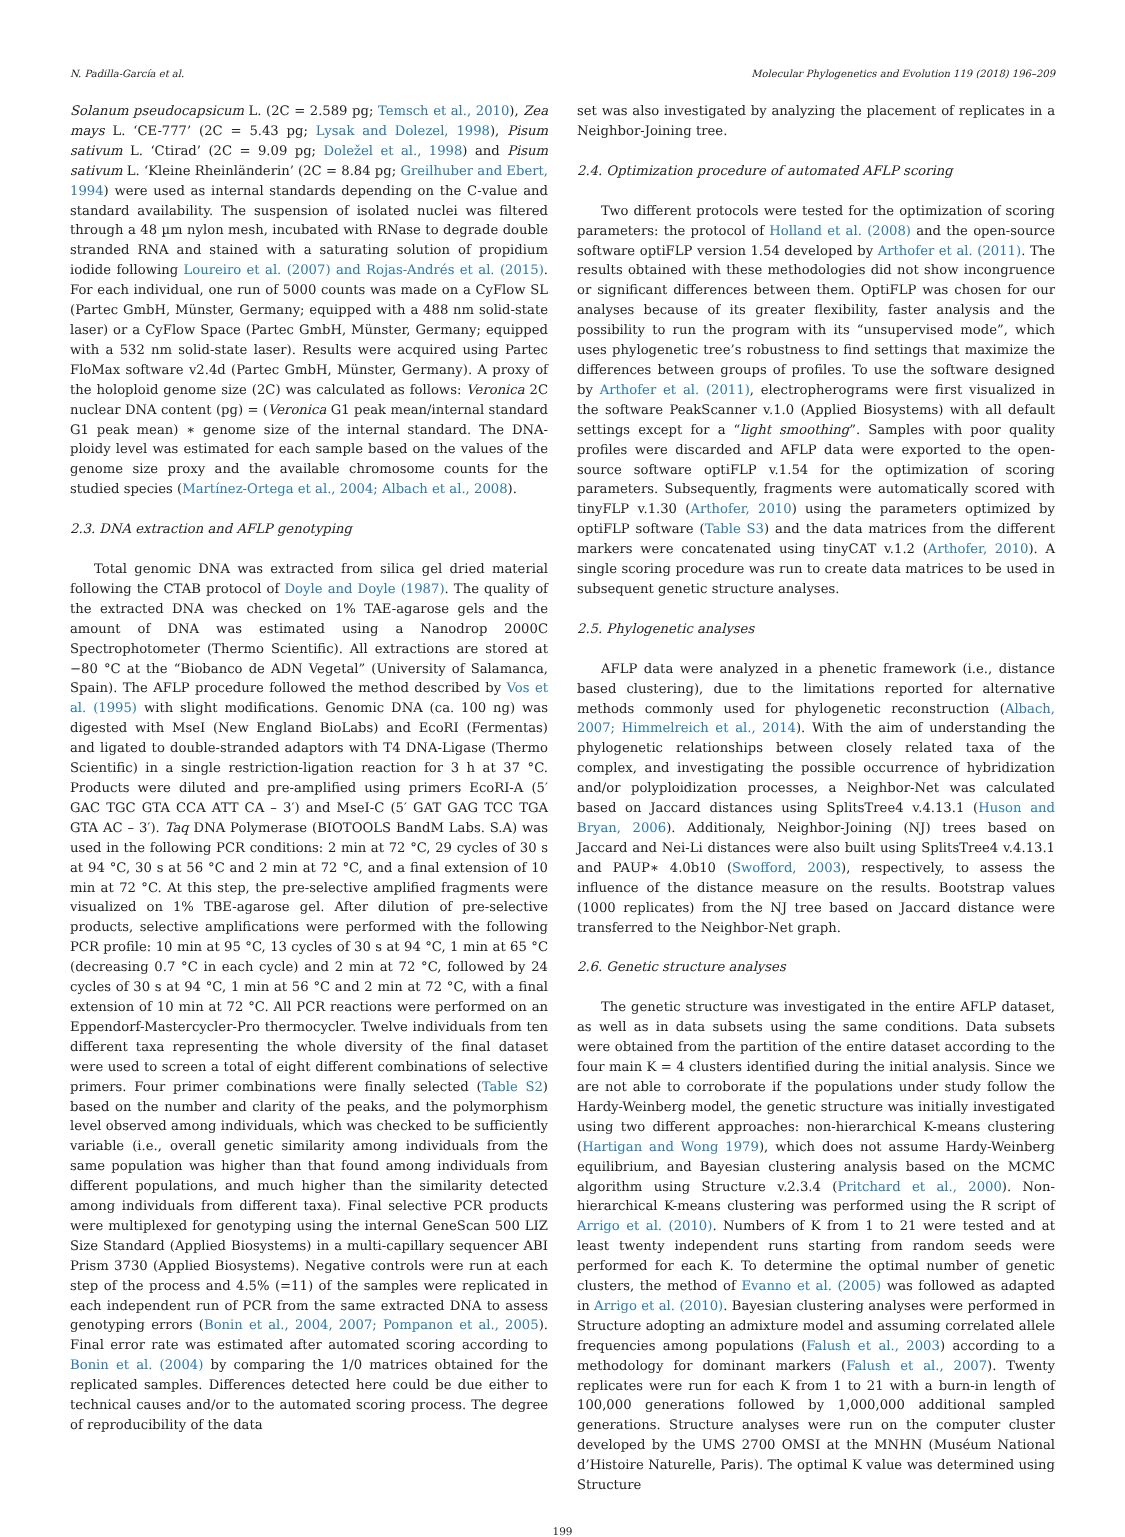N. Padilla-García et al. Molecular Phylogenetics and Evolution 119 (2018) 196–209
Solanum pseudocapsicum L. (2C = 2.589 pg; Temsch et al., 2010), Zea mays L. ‘CE-777’ (2C = 5.43 pg; Lysak and Dolezel, 1998), Pisum sativum L. ‘Ctirad’ (2C = 9.09 pg; Doležel et al., 1998) and Pisum sativum L. ‘Kleine Rheinländerin’ (2C = 8.84 pg; Greilhuber and Ebert, 1994) were used as internal standards depending on the C-value and standard availability. The suspension of isolated nuclei was filtered through a 48 µm nylon mesh, incubated with RNase to degrade double stranded RNA and stained with a saturating solution of propidium iodide following Loureiro et al. (2007) and Rojas-Andrés et al. (2015). For each individual, one run of 5000 counts was made on a CyFlow SL (Partec GmbH, Münster, Germany; equipped with a 488 nm solid-state laser) or a CyFlow Space (Partec GmbH, Münster, Germany; equipped with a 532 nm solid-state laser). Results were acquired using Partec FloMax software v2.4d (Partec GmbH, Münster, Germany). A proxy of the holoploid genome size (2C) was calculated as follows: Veronica 2C nuclear DNA content (pg) = (Veronica G1 peak mean/internal standard G1 peak mean) ∗ genome size of the internal standard. The DNA-ploidy level was estimated for each sample based on the values of the genome size proxy and the available chromosome counts for the studied species (Martínez-Ortega et al., 2004; Albach et al., 2008).
2.3. DNA extraction and AFLP genotyping
Total genomic DNA was extracted from silica gel dried material following the CTAB protocol of Doyle and Doyle (1987). The quality of the extracted DNA was checked on 1% TAE-agarose gels and the amount of DNA was estimated using a Nanodrop 2000C Spectrophotometer (Thermo Scientific). All extractions are stored at −80 °C at the “Biobanco de ADN Vegetal” (University of Salamanca, Spain). The AFLP procedure followed the method described by Vos et al. (1995) with slight modifications. Genomic DNA (ca. 100 ng) was digested with MseI (New England BioLabs) and EcoRI (Fermentas) and ligated to double-stranded adaptors with T4 DNA-Ligase (Thermo Scientific) in a single restriction-ligation reaction for 3 h at 37 °C. Products were diluted and pre-amplified using primers EcoRI-A (5′ GAC TGC GTA CCA ATT CA – 3′) and MseI-C (5′ GAT GAG TCC TGA GTA AC – 3′). Taq DNA Polymerase (BIOTOOLS BandM Labs. S.A) was used in the following PCR conditions: 2 min at 72 °C, 29 cycles of 30 s at 94 °C, 30 s at 56 °C and 2 min at 72 °C, and a final extension of 10 min at 72 °C. At this step, the pre-selective amplified fragments were visualized on 1% TBE-agarose gel. After dilution of pre-selective products, selective amplifications were performed with the following PCR profile: 10 min at 95 °C, 13 cycles of 30 s at 94 °C, 1 min at 65 °C (decreasing 0.7 °C in each cycle) and 2 min at 72 °C, followed by 24 cycles of 30 s at 94 °C, 1 min at 56 °C and 2 min at 72 °C, with a final extension of 10 min at 72 °C. All PCR reactions were performed on an Eppendorf-Mastercycler-Pro thermocycler. Twelve individuals from ten different taxa representing the whole diversity of the final dataset were used to screen a total of eight different combinations of selective primers. Four primer combinations were finally selected (Table S2) based on the number and clarity of the peaks, and the polymorphism level observed among individuals, which was checked to be sufficiently variable (i.e., overall genetic similarity among individuals from the same population was higher than that found among individuals from different populations, and much higher than the similarity detected among individuals from different taxa). Final selective PCR products were multiplexed for genotyping using the internal GeneScan 500 LIZ Size Standard (Applied Biosystems) in a multi-capillary sequencer ABI Prism 3730 (Applied Biosystems). Negative controls were run at each step of the process and 4.5% (=11) of the samples were replicated in each independent run of PCR from the same extracted DNA to assess genotyping errors (Bonin et al., 2004, 2007; Pompanon et al., 2005). Final error rate was estimated after automated scoring according to Bonin et al. (2004) by comparing the 1/0 matrices obtained for the replicated samples. Differences detected here could be due either to technical causes and/or to the automated scoring process. The degree of reproducibility of the data
set was also investigated by analyzing the placement of replicates in a Neighbor-Joining tree.
2.4. Optimization procedure of automated AFLP scoring
Two different protocols were tested for the optimization of scoring parameters: the protocol of Holland et al. (2008) and the open-source software optiFLP version 1.54 developed by Arthofer et al. (2011). The results obtained with these methodologies did not show incongruence or significant differences between them. OptiFLP was chosen for our analyses because of its greater flexibility, faster analysis and the possibility to run the program with its “unsupervised mode”, which uses phylogenetic tree’s robustness to find settings that maximize the differences between groups of profiles. To use the software designed by Arthofer et al. (2011), electropherograms were first visualized in the software PeakScanner v.1.0 (Applied Biosystems) with all default settings except for a “light smoothing”. Samples with poor quality profiles were discarded and AFLP data were exported to the open-source software optiFLP v.1.54 for the optimization of scoring parameters. Subsequently, fragments were automatically scored with tinyFLP v.1.30 (Arthofer, 2010) using the parameters optimized by optiFLP software (Table S3) and the data matrices from the different markers were concatenated using tinyCAT v.1.2 (Arthofer, 2010). A single scoring procedure was run to create data matrices to be used in subsequent genetic structure analyses.
2.5. Phylogenetic analyses
AFLP data were analyzed in a phenetic framework (i.e., distance based clustering), due to the limitations reported for alternative methods commonly used for phylogenetic reconstruction (Albach, 2007; Himmelreich et al., 2014). With the aim of understanding the phylogenetic relationships between closely related taxa of the complex, and investigating the possible occurrence of hybridization and/or polyploidization processes, a Neighbor-Net was calculated based on Jaccard distances using SplitsTree4 v.4.13.1 (Huson and Bryan, 2006). Additionaly, Neighbor-Joining (NJ) trees based on Jaccard and Nei-Li distances were also built using SplitsTree4 v.4.13.1 and PAUP∗ 4.0b10 (Swofford, 2003), respectively, to assess the influence of the distance measure on the results. Bootstrap values (1000 replicates) from the NJ tree based on Jaccard distance were transferred to the Neighbor-Net graph.
2.6. Genetic structure analyses
The genetic structure was investigated in the entire AFLP dataset, as well as in data subsets using the same conditions. Data subsets were obtained from the partition of the entire dataset according to the four main K = 4 clusters identified during the initial analysis. Since we are not able to corroborate if the populations under study follow the Hardy-Weinberg model, the genetic structure was initially investigated using two different approaches: non-hierarchical K-means clustering (Hartigan and Wong 1979), which does not assume Hardy-Weinberg equilibrium, and Bayesian clustering analysis based on the MCMC algorithm using Structure v.2.3.4 (Pritchard et al., 2000). Non-hierarchical K-means clustering was performed using the R script of Arrigo et al. (2010). Numbers of K from 1 to 21 were tested and at least twenty independent runs starting from random seeds were performed for each K. To determine the optimal number of genetic clusters, the method of Evanno et al. (2005) was followed as adapted in Arrigo et al. (2010). Bayesian clustering analyses were performed in Structure adopting an admixture model and assuming correlated allele frequencies among populations (Falush et al., 2003) according to a methodology for dominant markers (Falush et al., 2007). Twenty replicates were run for each K from 1 to 21 with a burn-in length of 100,000 generations followed by 1,000,000 additional sampled generations. Structure analyses were run on the computer cluster developed by the UMS 2700 OMSI at the MNHN (Muséum National d’Histoire Naturelle, Paris). The optimal K value was determined using Structure
199